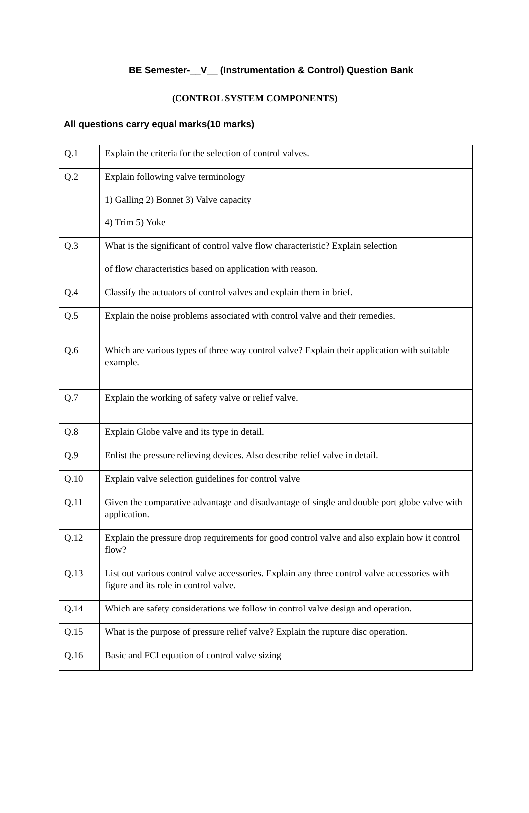BE Semester-__V__ (Instrumentation & Control) Question Bank
(CONTROL SYSTEM COMPONENTS)
All questions carry equal marks(10 marks)
| Q.1 | Explain the criteria for the selection of control valves. |
| Q.2 | Explain following valve terminology 1) Galling 2) Bonnet 3) Valve capacity 4) Trim 5) Yoke |
| Q.3 | What is the significant of control valve flow characteristic? Explain selection of flow characteristics based on application with reason. |
| Q.4 | Classify the actuators of control valves and explain them in brief. |
| Q.5 | Explain the noise problems associated with control valve and their remedies. |
| Q.6 | Which are various types of three way control valve? Explain their application with suitable example. |
| Q.7 | Explain the working of safety valve or relief valve. |
| Q.8 | Explain Globe valve and its type in detail. |
| Q.9 | Enlist the pressure relieving devices. Also describe relief valve in detail. |
| Q.10 | Explain valve selection guidelines for control valve |
| Q.11 | Given the comparative advantage and disadvantage of single and double port globe valve with application. |
| Q.12 | Explain the pressure drop requirements for good control valve and also explain how it control flow? |
| Q.13 | List out various control valve accessories. Explain any three control valve accessories with figure and its role in control valve. |
| Q.14 | Which are safety considerations we follow in control valve design and operation. |
| Q.15 | What is the purpose of pressure relief valve? Explain the rupture disc operation. |
| Q.16 | Basic and FCI equation of control valve sizing |